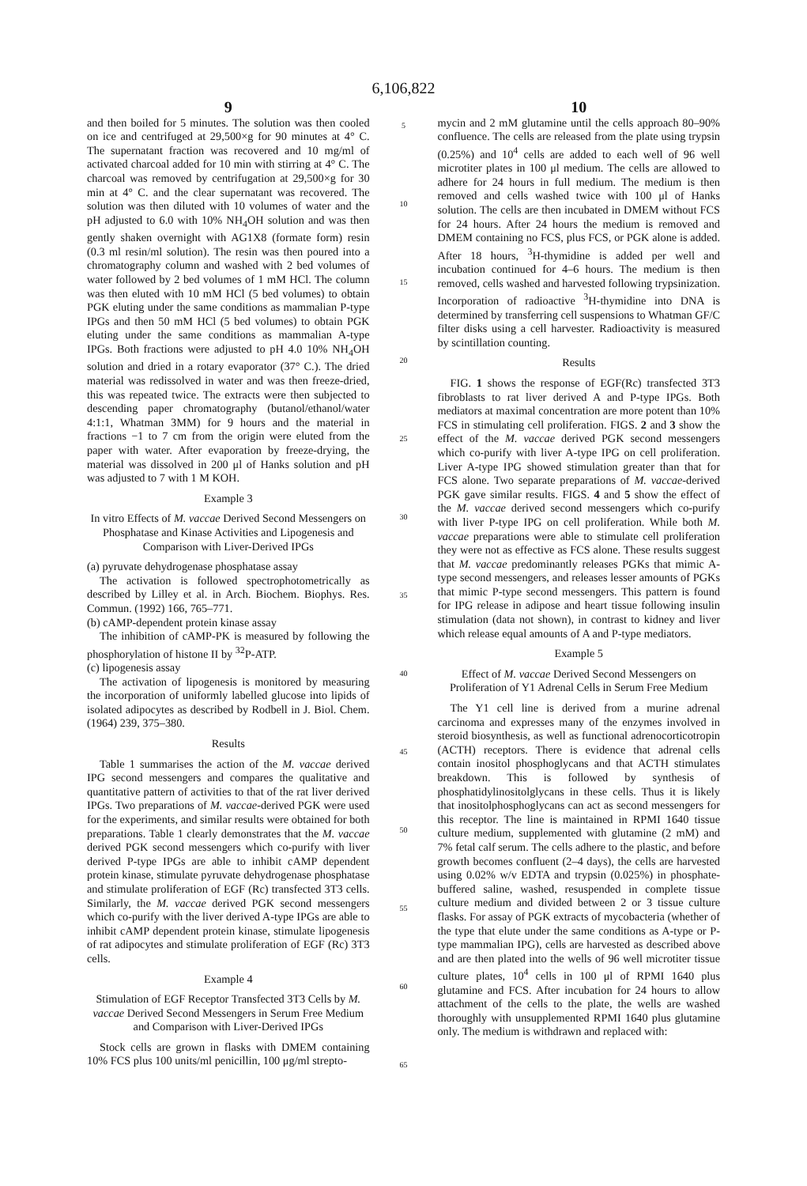6,106,822
9
and then boiled for 5 minutes. The solution was then cooled on ice and centrifuged at 29,500×g for 90 minutes at 4° C. The supernatant fraction was recovered and 10 mg/ml of activated charcoal added for 10 min with stirring at 4° C. The charcoal was removed by centrifugation at 29,500×g for 30 min at 4° C. and the clear supernatant was recovered. The solution was then diluted with 10 volumes of water and the pH adjusted to 6.0 with 10% NH<sub>4</sub>OH solution and was then gently shaken overnight with AG1X8 (formate form) resin (0.3 ml resin/ml solution). The resin was then poured into a chromatography column and washed with 2 bed volumes of water followed by 2 bed volumes of 1 mM HCl. The column was then eluted with 10 mM HCl (5 bed volumes) to obtain PGK eluting under the same conditions as mammalian P-type IPGs and then 50 mM HCl (5 bed volumes) to obtain PGK eluting under the same conditions as mammalian A-type IPGs. Both fractions were adjusted to pH 4.0 10% NH<sub>4</sub>OH solution and dried in a rotary evaporator (37° C.). The dried material was redissolved in water and was then freeze-dried, this was repeated twice. The extracts were then subjected to descending paper chromatography (butanol/ethanol/water 4:1:1, Whatman 3MM) for 9 hours and the material in fractions −1 to 7 cm from the origin were eluted from the paper with water. After evaporation by freeze-drying, the material was dissolved in 200 μl of Hanks solution and pH was adjusted to 7 with 1 M KOH.
Example 3
In vitro Effects of M. vaccae Derived Second Messengers on Phosphatase and Kinase Activities and Lipogenesis and Comparison with Liver-Derived IPGs
(a) pyruvate dehydrogenase phosphatase assay
The activation is followed spectrophotometrically as described by Lilley et al. in Arch. Biochem. Biophys. Res. Commun. (1992) 166, 765–771.
(b) cAMP-dependent protein kinase assay
The inhibition of cAMP-PK is measured by following the phosphorylation of histone II by <sup>32</sup>P-ATP.
(c) lipogenesis assay
The activation of lipogenesis is monitored by measuring the incorporation of uniformly labelled glucose into lipids of isolated adipocytes as described by Rodbell in J. Biol. Chem. (1964) 239, 375–380.
Results
Table 1 summarises the action of the M. vaccae derived IPG second messengers and compares the qualitative and quantitative pattern of activities to that of the rat liver derived IPGs. Two preparations of M. vaccae-derived PGK were used for the experiments, and similar results were obtained for both preparations. Table 1 clearly demonstrates that the M. vaccae derived PGK second messengers which co-purify with liver derived P-type IPGs are able to inhibit cAMP dependent protein kinase, stimulate pyruvate dehydrogenase phosphatase and stimulate proliferation of EGF (Rc) transfected 3T3 cells. Similarly, the M. vaccae derived PGK second messengers which co-purify with the liver derived A-type IPGs are able to inhibit cAMP dependent protein kinase, stimulate lipogenesis of rat adipocytes and stimulate proliferation of EGF (Rc) 3T3 cells.
Example 4
Stimulation of EGF Receptor Transfected 3T3 Cells by M. vaccae Derived Second Messengers in Serum Free Medium and Comparison with Liver-Derived IPGs
Stock cells are grown in flasks with DMEM containing 10% FCS plus 100 units/ml penicillin, 100 μg/ml strepto-
5
10
15
20
25
30
35
40
45
50
55
60
65
10
mycin and 2 mM glutamine until the cells approach 80–90% confluence. The cells are released from the plate using trypsin (0.25%) and 10<sup>4</sup> cells are added to each well of 96 well microtiter plates in 100 μl medium. The cells are allowed to adhere for 24 hours in full medium. The medium is then removed and cells washed twice with 100 μl of Hanks solution. The cells are then incubated in DMEM without FCS for 24 hours. After 24 hours the medium is removed and DMEM containing no FCS, plus FCS, or PGK alone is added. After 18 hours, <sup>3</sup>H-thymidine is added per well and incubation continued for 4–6 hours. The medium is then removed, cells washed and harvested following trypsinization. Incorporation of radioactive <sup>3</sup>H-thymidine into DNA is determined by transferring cell suspensions to Whatman GF/C filter disks using a cell harvester. Radioactivity is measured by scintillation counting.
Results
FIG. 1 shows the response of EGF(Rc) transfected 3T3 fibroblasts to rat liver derived A and P-type IPGs. Both mediators at maximal concentration are more potent than 10% FCS in stimulating cell proliferation. FIGS. 2 and 3 show the effect of the M. vaccae derived PGK second messengers which co-purify with liver A-type IPG on cell proliferation. Liver A-type IPG showed stimulation greater than that for FCS alone. Two separate preparations of M. vaccae-derived PGK gave similar results. FIGS. 4 and 5 show the effect of the M. vaccae derived second messengers which co-purify with liver P-type IPG on cell proliferation. While both M. vaccae preparations were able to stimulate cell proliferation they were not as effective as FCS alone. These results suggest that M. vaccae predominantly releases PGKs that mimic A-type second messengers, and releases lesser amounts of PGKs that mimic P-type second messengers. This pattern is found for IPG release in adipose and heart tissue following insulin stimulation (data not shown), in contrast to kidney and liver which release equal amounts of A and P-type mediators.
Example 5
Effect of M. vaccae Derived Second Messengers on Proliferation of Y1 Adrenal Cells in Serum Free Medium
The Y1 cell line is derived from a murine adrenal carcinoma and expresses many of the enzymes involved in steroid biosynthesis, as well as functional adrenocorticotropin (ACTH) receptors. There is evidence that adrenal cells contain inositol phosphoglycans and that ACTH stimulates breakdown. This is followed by synthesis of phosphatidylinositolglycans in these cells. Thus it is likely that inositolphosphoglycans can act as second messengers for this receptor. The line is maintained in RPMI 1640 tissue culture medium, supplemented with glutamine (2 mM) and 7% fetal calf serum. The cells adhere to the plastic, and before growth becomes confluent (2–4 days), the cells are harvested using 0.02% w/v EDTA and trypsin (0.025%) in phosphate-buffered saline, washed, resuspended in complete tissue culture medium and divided between 2 or 3 tissue culture flasks. For assay of PGK extracts of mycobacteria (whether of the type that elute under the same conditions as A-type or P-type mammalian IPG), cells are harvested as described above and are then plated into the wells of 96 well microtiter tissue culture plates, 10<sup>4</sup> cells in 100 μl of RPMI 1640 plus glutamine and FCS. After incubation for 24 hours to allow attachment of the cells to the plate, the wells are washed thoroughly with unsupplemented RPMI 1640 plus glutamine only. The medium is withdrawn and replaced with: